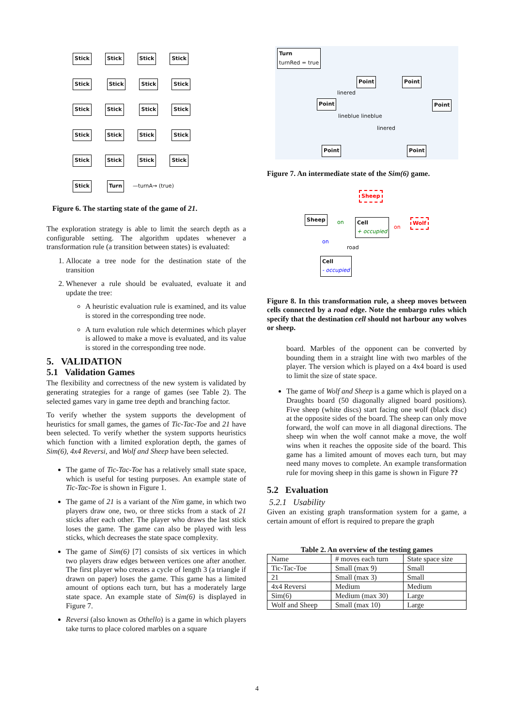Stick Stick Stick Stick Stick Stick Stick Stick Stick Stick Stick Stick Stick Stick Stick Stick Stick Stick Stick Stick Stick Turn —turnA→ (true)
Figure 6. The starting state of the game of 21.
The exploration strategy is able to limit the search depth as a configurable setting. The algorithm updates whenever a transformation rule (a transition between states) is evaluated:
1. Allocate a tree node for the destination state of the transition
2. Whenever a rule should be evaluated, evaluate it and update the tree:
A heuristic evaluation rule is examined, and its value is stored in the corresponding tree node.
A turn evalution rule which determines which player is allowed to make a move is evaluated, and its value is stored in the corresponding tree node.
5. VALIDATION
5.1 Validation Games
The flexibility and correctness of the new system is validated by generating strategies for a range of games (see Table 2). The selected games vary in game tree depth and branching factor.
To verify whether the system supports the development of heuristics for small games, the games of Tic-Tac-Toe and 21 have been selected. To verify whether the system supports heuristics which function with a limited exploration depth, the games of Sim(6), 4x4 Reversi, and Wolf and Sheep have been selected.
The game of Tic-Tac-Toe has a relatively small state space, which is useful for testing purposes. An example state of Tic-Tac-Toe is shown in Figure 1.
The game of 21 is a variant of the Nim game, in which two players draw one, two, or three sticks from a stack of 21 sticks after each other. The player who draws the last stick loses the game. The game can also be played with less sticks, which decreases the state space complexity.
The game of Sim(6) [7] consists of six vertices in which two players draw edges between vertices one after another. The first player who creates a cycle of length 3 (a triangle if drawn on paper) loses the game. This game has a limited amount of options each turn, but has a moderately large state space. An example state of Sim(6) is displayed in Figure 7.
Reversi (also known as Othello) is a game in which players take turns to place colored marbles on a square
Turn
turnRed = true
Point Point
Point Point
Point Point
linered
lineblue lineblue
linered
Figure 7. An intermediate state of the Sim(6) game.
Sheep
Sheep
on Cell
+ occupied on
Wolf
on
road
Cell
- occupied
Figure 8. In this transformation rule, a sheep moves between cells connected by a road edge. Note the embargo rules which specify that the destination cell should not harbour any wolves or sheep.
board. Marbles of the opponent can be converted by bounding them in a straight line with two marbles of the player. The version which is played on a 4x4 board is used to limit the size of state space.
The game of Wolf and Sheep is a game which is played on a Draughts board (50 diagonally aligned board positions). Five sheep (white discs) start facing one wolf (black disc) at the opposite sides of the board. The sheep can only move forward, the wolf can move in all diagonal directions. The sheep win when the wolf cannot make a move, the wolf wins when it reaches the opposite side of the board. This game has a limited amount of moves each turn, but may need many moves to complete. An example transformation rule for moving sheep in this game is shown in Figure ??
5.2 Evaluation
5.2.1 Usability
Given an existing graph transformation system for a game, a certain amount of effort is required to prepare the graph
Table 2. An overview of the testing games
| Name | # moves each turn | State space size |
| --- | --- | --- |
| Tic-Tac-Toe | Small (max 9) | Small |
| 21 | Small (max 3) | Small |
| 4x4 Reversi | Medium | Medium |
| Sim(6) | Medium (max 30) | Large |
| Wolf and Sheep | Small (max 10) | Large |
4